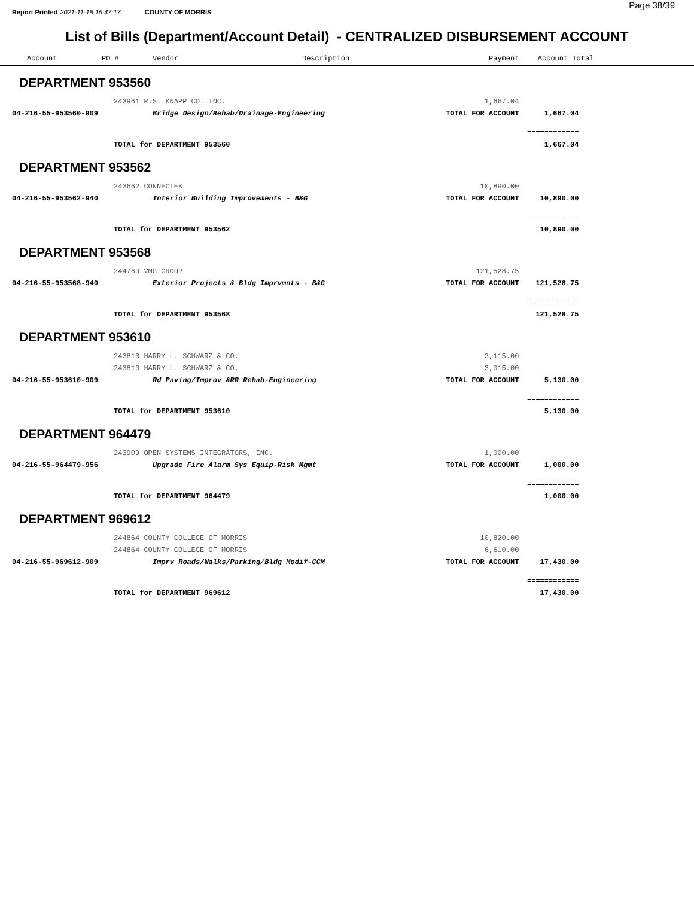Report Printed 2021-11-18 15:47:17 COUNTY OF MORRIS
Page 38/39
List of Bills (Department/Account Detail) - CENTRALIZED DISBURSEMENT ACCOUNT
| Account | PO # | Vendor | Description | Payment | Account Total | |
| --- | --- | --- | --- | --- | --- | --- |
| DEPARTMENT 953560 | | | | | | |
| | 243961 R.S. KNAPP CO. INC. | | | 1,667.04 | | |
| 04-216-55-953560-909 | | Bridge Design/Rehab/Drainage-Engineering | | TOTAL FOR ACCOUNT | 1,667.04 | |
| | | | | | ============ | |
| | TOTAL for DEPARTMENT 953560 | | | | 1,667.04 | |
| DEPARTMENT 953562 | | | | | | |
| | 243662 CONNECTEK | | | 10,890.00 | | |
| 04-216-55-953562-940 | | Interior Building Improvements - B&G | | TOTAL FOR ACCOUNT | 10,890.00 | |
| | | | | | ============ | |
| | TOTAL for DEPARTMENT 953562 | | | | 10,890.00 | |
| DEPARTMENT 953568 | | | | | | |
| | 244769 VMG GROUP | | | 121,528.75 | | |
| 04-216-55-953568-940 | | Exterior Projects & Bldg Imprvmnts - B&G | | TOTAL FOR ACCOUNT | 121,528.75 | |
| | | | | | ============ | |
| | TOTAL for DEPARTMENT 953568 | | | | 121,528.75 | |
| DEPARTMENT 953610 | | | | | | |
| | 243813 HARRY L. SCHWARZ & CO. | | | 2,115.00 | | |
| | 243813 HARRY L. SCHWARZ & CO. | | | 3,015.00 | | |
| 04-216-55-953610-909 | | Rd Paving/Improv &RR Rehab-Engineering | | TOTAL FOR ACCOUNT | 5,130.00 | |
| | | | | | ============ | |
| | TOTAL for DEPARTMENT 953610 | | | | 5,130.00 | |
| DEPARTMENT 964479 | | | | | | |
| | 243909 OPEN SYSTEMS INTEGRATORS, INC. | | | 1,000.00 | | |
| 04-216-55-964479-956 | | Upgrade Fire Alarm Sys Equip-Risk Mgmt | | TOTAL FOR ACCOUNT | 1,000.00 | |
| | | | | | ============ | |
| | TOTAL for DEPARTMENT 964479 | | | | 1,000.00 | |
| DEPARTMENT 969612 | | | | | | |
| | 244864 COUNTY COLLEGE OF MORRIS | | | 10,820.00 | | |
| | 244864 COUNTY COLLEGE OF MORRIS | | | 6,610.00 | | |
| 04-216-55-969612-909 | | Imprv Roads/Walks/Parking/Bldg Modif-CCM | | TOTAL FOR ACCOUNT | 17,430.00 | |
| | | | | | ============ | |
| | TOTAL for DEPARTMENT 969612 | | | | 17,430.00 | |